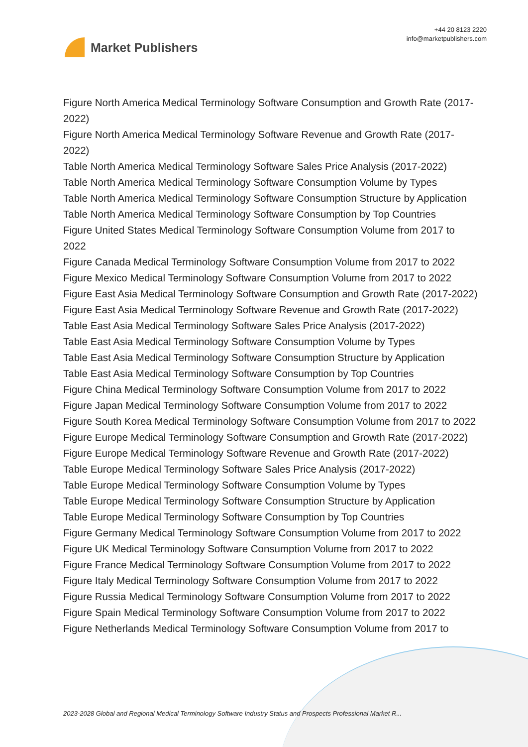Market Publishers
+44 20 8123 2220
info@marketpublishers.com
Figure North America Medical Terminology Software Consumption and Growth Rate (2017-2022)
Figure North America Medical Terminology Software Revenue and Growth Rate (2017-2022)
Table North America Medical Terminology Software Sales Price Analysis (2017-2022)
Table North America Medical Terminology Software Consumption Volume by Types
Table North America Medical Terminology Software Consumption Structure by Application
Table North America Medical Terminology Software Consumption by Top Countries
Figure United States Medical Terminology Software Consumption Volume from 2017 to 2022
Figure Canada Medical Terminology Software Consumption Volume from 2017 to 2022
Figure Mexico Medical Terminology Software Consumption Volume from 2017 to 2022
Figure East Asia Medical Terminology Software Consumption and Growth Rate (2017-2022)
Figure East Asia Medical Terminology Software Revenue and Growth Rate (2017-2022)
Table East Asia Medical Terminology Software Sales Price Analysis (2017-2022)
Table East Asia Medical Terminology Software Consumption Volume by Types
Table East Asia Medical Terminology Software Consumption Structure by Application
Table East Asia Medical Terminology Software Consumption by Top Countries
Figure China Medical Terminology Software Consumption Volume from 2017 to 2022
Figure Japan Medical Terminology Software Consumption Volume from 2017 to 2022
Figure South Korea Medical Terminology Software Consumption Volume from 2017 to 2022
Figure Europe Medical Terminology Software Consumption and Growth Rate (2017-2022)
Figure Europe Medical Terminology Software Revenue and Growth Rate (2017-2022)
Table Europe Medical Terminology Software Sales Price Analysis (2017-2022)
Table Europe Medical Terminology Software Consumption Volume by Types
Table Europe Medical Terminology Software Consumption Structure by Application
Table Europe Medical Terminology Software Consumption by Top Countries
Figure Germany Medical Terminology Software Consumption Volume from 2017 to 2022
Figure UK Medical Terminology Software Consumption Volume from 2017 to 2022
Figure France Medical Terminology Software Consumption Volume from 2017 to 2022
Figure Italy Medical Terminology Software Consumption Volume from 2017 to 2022
Figure Russia Medical Terminology Software Consumption Volume from 2017 to 2022
Figure Spain Medical Terminology Software Consumption Volume from 2017 to 2022
Figure Netherlands Medical Terminology Software Consumption Volume from 2017 to
2023-2028 Global and Regional Medical Terminology Software Industry Status and Prospects Professional Market R...